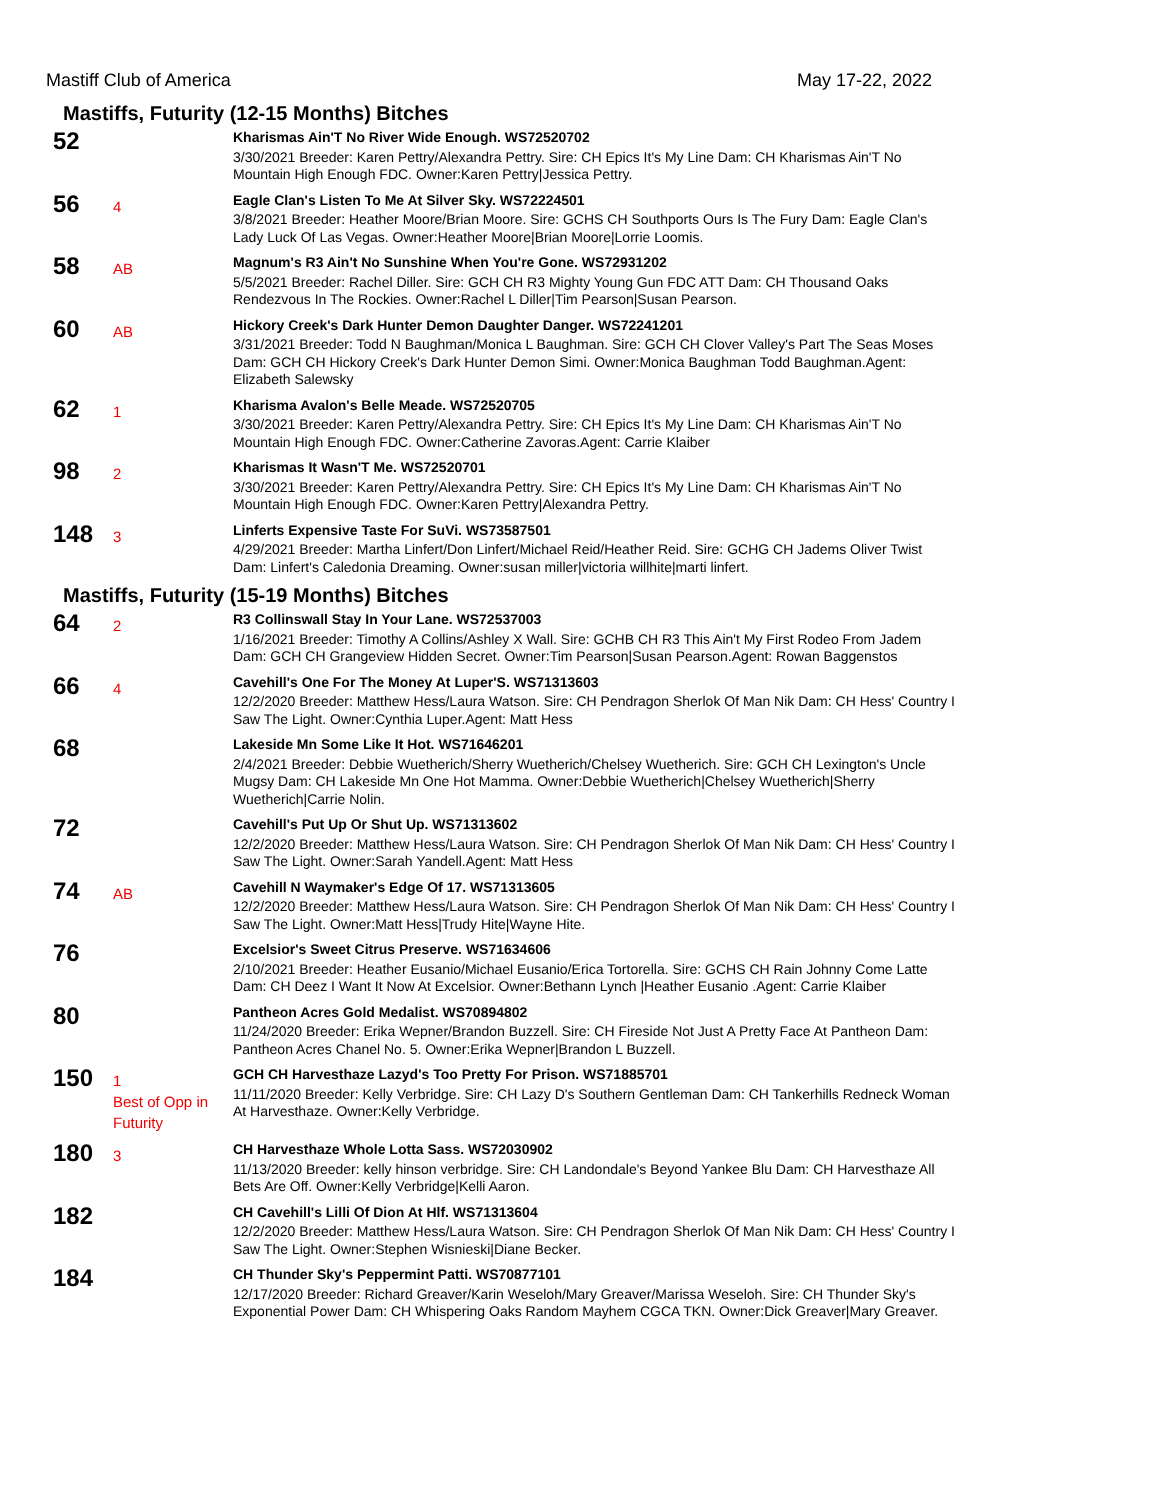Mastiff Club of America May 17-22, 2022
Mastiffs, Futurity (12-15 Months) Bitches
52
Kharismas Ain'T No River Wide Enough. WS72520702
3/30/2021 Breeder: Karen Pettry/Alexandra Pettry. Sire: CH Epics It's My Line Dam: CH Kharismas Ain'T No Mountain High Enough FDC. Owner:Karen Pettry|Jessica Pettry.
56
4
Eagle Clan's Listen To Me At Silver Sky. WS72224501
3/8/2021 Breeder: Heather Moore/Brian Moore. Sire: GCHS CH Southports Ours Is The Fury Dam: Eagle Clan's Lady Luck Of Las Vegas. Owner:Heather Moore|Brian Moore|Lorrie Loomis.
58
AB
Magnum's R3 Ain't No Sunshine When You're Gone. WS72931202
5/5/2021 Breeder: Rachel Diller. Sire: GCH CH R3 Mighty Young Gun FDC ATT Dam: CH Thousand Oaks Rendezvous In The Rockies. Owner:Rachel L Diller|Tim Pearson|Susan Pearson.
60
AB
Hickory Creek's Dark Hunter Demon Daughter Danger. WS72241201
3/31/2021 Breeder: Todd N Baughman/Monica L Baughman. Sire: GCH CH Clover Valley's Part The Seas Moses Dam: GCH CH Hickory Creek's Dark Hunter Demon Simi. Owner:Monica Baughman Todd Baughman.Agent: Elizabeth Salewsky
62
1
Kharisma Avalon's Belle Meade. WS72520705
3/30/2021 Breeder: Karen Pettry/Alexandra Pettry. Sire: CH Epics It's My Line Dam: CH Kharismas Ain'T No Mountain High Enough FDC. Owner:Catherine Zavoras.Agent: Carrie Klaiber
98
2
Kharismas It Wasn'T Me. WS72520701
3/30/2021 Breeder: Karen Pettry/Alexandra Pettry. Sire: CH Epics It's My Line Dam: CH Kharismas Ain'T No Mountain High Enough FDC. Owner:Karen Pettry|Alexandra Pettry.
148
3
Linferts Expensive Taste For SuVi. WS73587501
4/29/2021 Breeder: Martha Linfert/Don Linfert/Michael Reid/Heather Reid. Sire: GCHG CH Jadems Oliver Twist Dam: Linfert's Caledonia Dreaming. Owner:susan miller|victoria willhite|marti linfert.
Mastiffs, Futurity (15-19 Months) Bitches
64
2
R3 Collinswall Stay In Your Lane. WS72537003
1/16/2021 Breeder: Timothy A Collins/Ashley X Wall. Sire: GCHB CH R3 This Ain't My First Rodeo From Jadem Dam: GCH CH Grangeview Hidden Secret. Owner:Tim Pearson|Susan Pearson.Agent: Rowan Baggenstos
66
4
Cavehill's One For The Money At Luper'S. WS71313603
12/2/2020 Breeder: Matthew Hess/Laura Watson. Sire: CH Pendragon Sherlok Of Man Nik Dam: CH Hess' Country I Saw The Light. Owner:Cynthia Luper.Agent: Matt Hess
68
Lakeside Mn Some Like It Hot. WS71646201
2/4/2021 Breeder: Debbie Wuetherich/Sherry Wuetherich/Chelsey Wuetherich. Sire: GCH CH Lexington's Uncle Mugsy Dam: CH Lakeside Mn One Hot Mamma. Owner:Debbie Wuetherich|Chelsey Wuetherich|Sherry Wuetherich|Carrie Nolin.
72
Cavehill's Put Up Or Shut Up. WS71313602
12/2/2020 Breeder: Matthew Hess/Laura Watson. Sire: CH Pendragon Sherlok Of Man Nik Dam: CH Hess' Country I Saw The Light. Owner:Sarah Yandell.Agent: Matt Hess
74
AB
Cavehill N Waymaker's Edge Of 17. WS71313605
12/2/2020 Breeder: Matthew Hess/Laura Watson. Sire: CH Pendragon Sherlok Of Man Nik Dam: CH Hess' Country I Saw The Light. Owner:Matt Hess|Trudy Hite|Wayne Hite.
76
Excelsior's Sweet Citrus Preserve. WS71634606
2/10/2021 Breeder: Heather Eusanio/Michael Eusanio/Erica Tortorella. Sire: GCHS CH Rain Johnny Come Latte Dam: CH Deez I Want It Now At Excelsior. Owner:Bethann Lynch |Heather Eusanio .Agent: Carrie Klaiber
80
Pantheon Acres Gold Medalist. WS70894802
11/24/2020 Breeder: Erika Wepner/Brandon Buzzell. Sire: CH Fireside Not Just A Pretty Face At Pantheon Dam: Pantheon Acres Chanel No. 5. Owner:Erika Wepner|Brandon L Buzzell.
150
1
Best of Opp in Futurity
GCH CH Harvesthaze Lazyd's Too Pretty For Prison. WS71885701
11/11/2020 Breeder: Kelly Verbridge. Sire: CH Lazy D's Southern Gentleman Dam: CH Tankerhills Redneck Woman At Harvesthaze. Owner:Kelly Verbridge.
180
3
CH Harvesthaze Whole Lotta Sass. WS72030902
11/13/2020 Breeder: kelly hinson verbridge. Sire: CH Landondale's Beyond Yankee Blu Dam: CH Harvesthaze All Bets Are Off. Owner:Kelly Verbridge|Kelli Aaron.
182
CH Cavehill's Lilli Of Dion At Hlf. WS71313604
12/2/2020 Breeder: Matthew Hess/Laura Watson. Sire: CH Pendragon Sherlok Of Man Nik Dam: CH Hess' Country I Saw The Light. Owner:Stephen Wisnieski|Diane Becker.
184
CH Thunder Sky's Peppermint Patti. WS70877101
12/17/2020 Breeder: Richard Greaver/Karin Weseloh/Mary Greaver/Marissa Weseloh. Sire: CH Thunder Sky's Exponential Power Dam: CH Whispering Oaks Random Mayhem CGCA TKN. Owner:Dick Greaver|Mary Greaver.